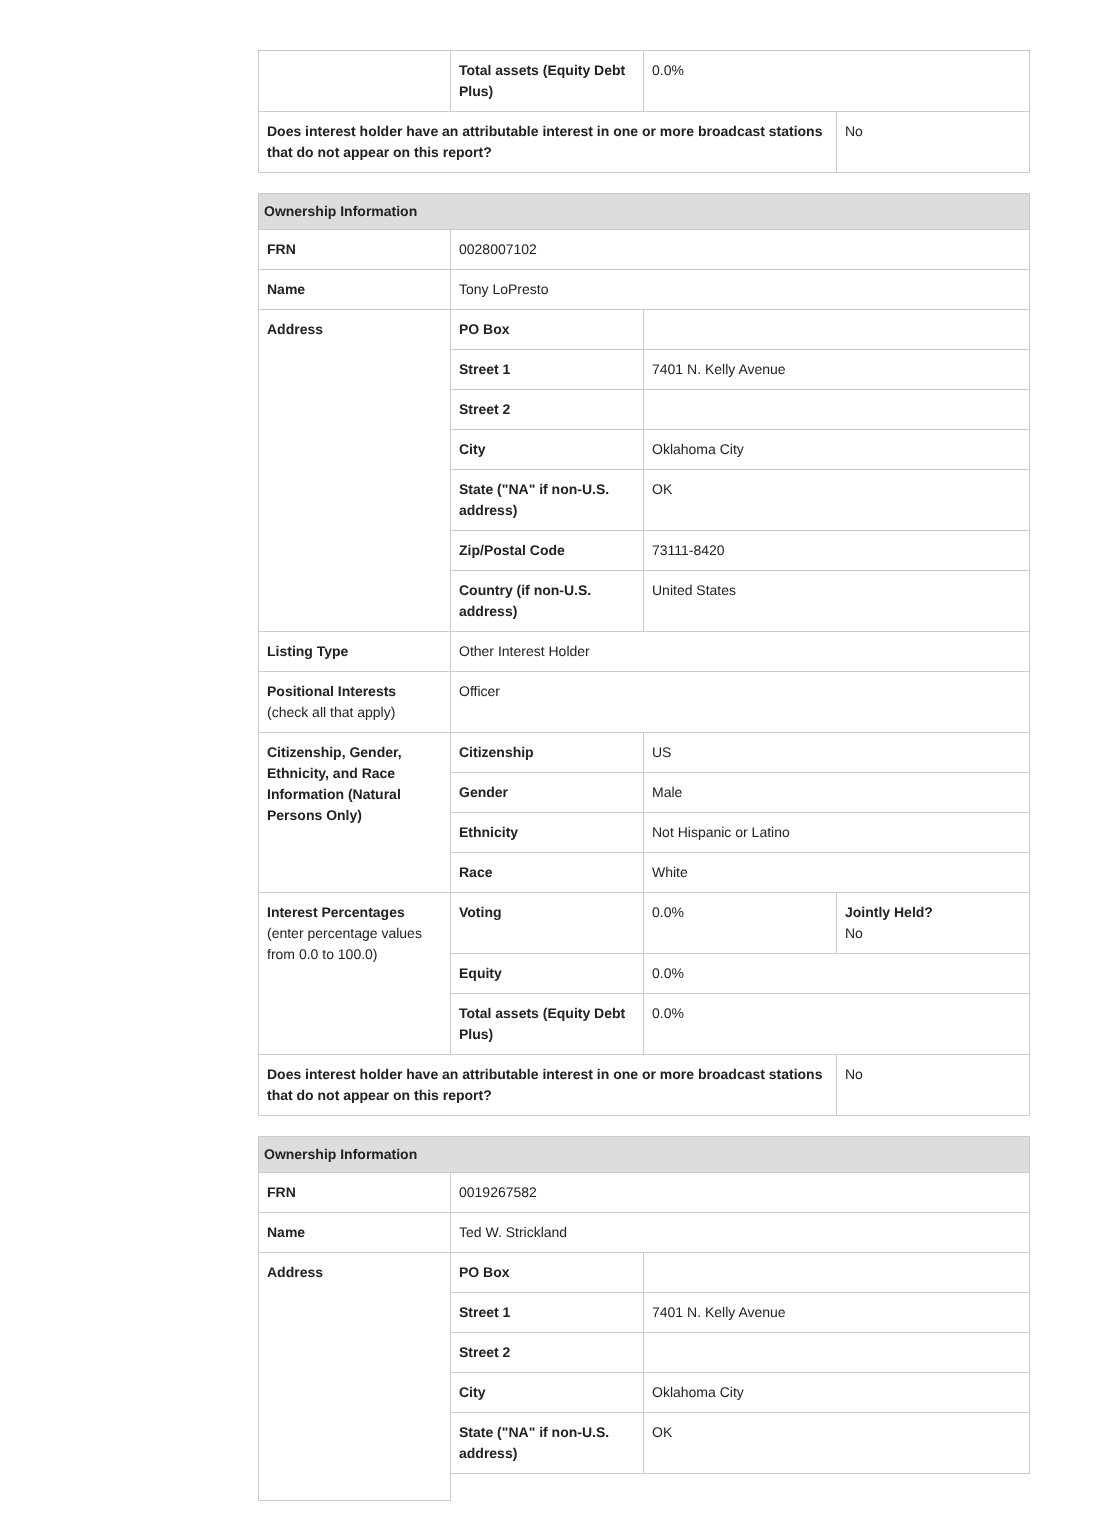| | Total assets (Equity Debt Plus) | 0.0% | |
| Does interest holder have an attributable interest in one or more broadcast stations that do not appear on this report? | | | No |
| Ownership Information | | | |
| --- | --- | --- | --- |
| FRN | 0028007102 | | |
| Name | Tony LoPresto | | |
| Address | PO Box | | |
| | Street 1 | 7401 N. Kelly Avenue | |
| | Street 2 | | |
| | City | Oklahoma City | |
| | State ("NA" if non-U.S. address) | OK | |
| | Zip/Postal Code | 73111-8420 | |
| | Country (if non-U.S. address) | United States | |
| Listing Type | Other Interest Holder | | |
| Positional Interests (check all that apply) | Officer | | |
| Citizenship, Gender, Ethnicity, and Race Information (Natural Persons Only) | Citizenship | US | |
| | Gender | Male | |
| | Ethnicity | Not Hispanic or Latino | |
| | Race | White | |
| Interest Percentages (enter percentage values from 0.0 to 100.0) | Voting | 0.0% | Jointly Held? No |
| | Equity | 0.0% | |
| | Total assets (Equity Debt Plus) | 0.0% | |
| Does interest holder have an attributable interest in one or more broadcast stations that do not appear on this report? | | | No |
| Ownership Information | | |
| --- | --- | --- |
| FRN | 0019267582 | |
| Name | Ted W. Strickland | |
| Address | PO Box | |
| | Street 1 | 7401 N. Kelly Avenue |
| | Street 2 | |
| | City | Oklahoma City |
| | State ("NA" if non-U.S. address) | OK |